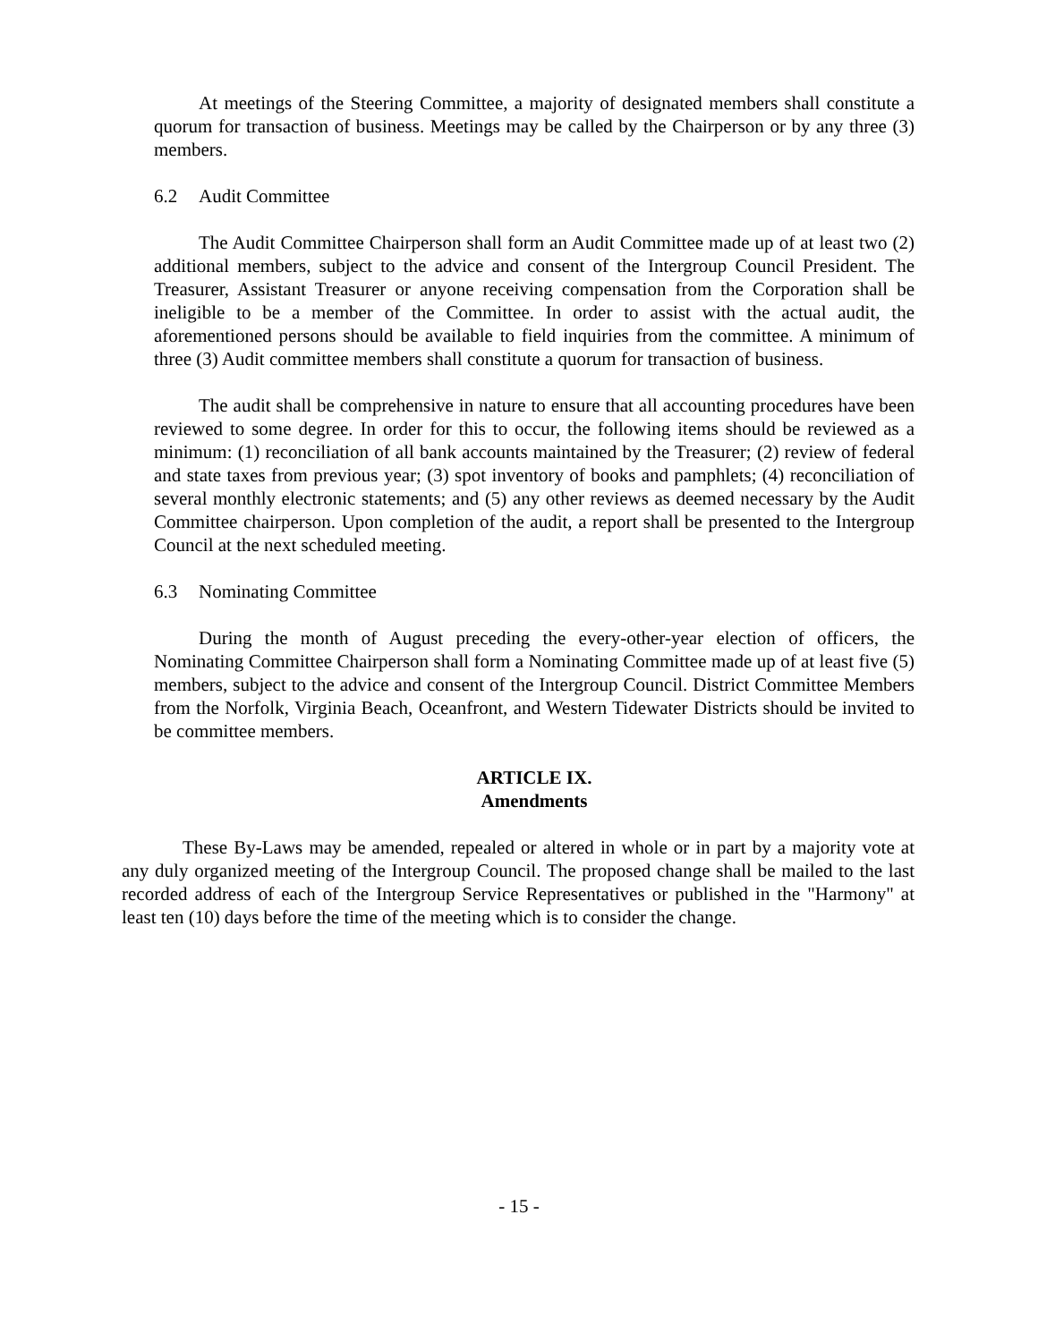At meetings of the Steering Committee, a majority of designated members shall constitute a quorum for transaction of business. Meetings may be called by the Chairperson or by any three (3) members.
6.2 Audit Committee
The Audit Committee Chairperson shall form an Audit Committee made up of at least two (2) additional members, subject to the advice and consent of the Intergroup Council President. The Treasurer, Assistant Treasurer or anyone receiving compensation from the Corporation shall be ineligible to be a member of the Committee. In order to assist with the actual audit, the aforementioned persons should be available to field inquiries from the committee. A minimum of three (3) Audit committee members shall constitute a quorum for transaction of business.
The audit shall be comprehensive in nature to ensure that all accounting procedures have been reviewed to some degree. In order for this to occur, the following items should be reviewed as a minimum: (1) reconciliation of all bank accounts maintained by the Treasurer; (2) review of federal and state taxes from previous year; (3) spot inventory of books and pamphlets; (4) reconciliation of several monthly electronic statements; and (5) any other reviews as deemed necessary by the Audit Committee chairperson. Upon completion of the audit, a report shall be presented to the Intergroup Council at the next scheduled meeting.
6.3 Nominating Committee
During the month of August preceding the every-other-year election of officers, the Nominating Committee Chairperson shall form a Nominating Committee made up of at least five (5) members, subject to the advice and consent of the Intergroup Council. District Committee Members from the Norfolk, Virginia Beach, Oceanfront, and Western Tidewater Districts should be invited to be committee members.
ARTICLE IX.
Amendments
These By-Laws may be amended, repealed or altered in whole or in part by a majority vote at any duly organized meeting of the Intergroup Council. The proposed change shall be mailed to the last recorded address of each of the Intergroup Service Representatives or published in the "Harmony" at least ten (10) days before the time of the meeting which is to consider the change.
- 15 -